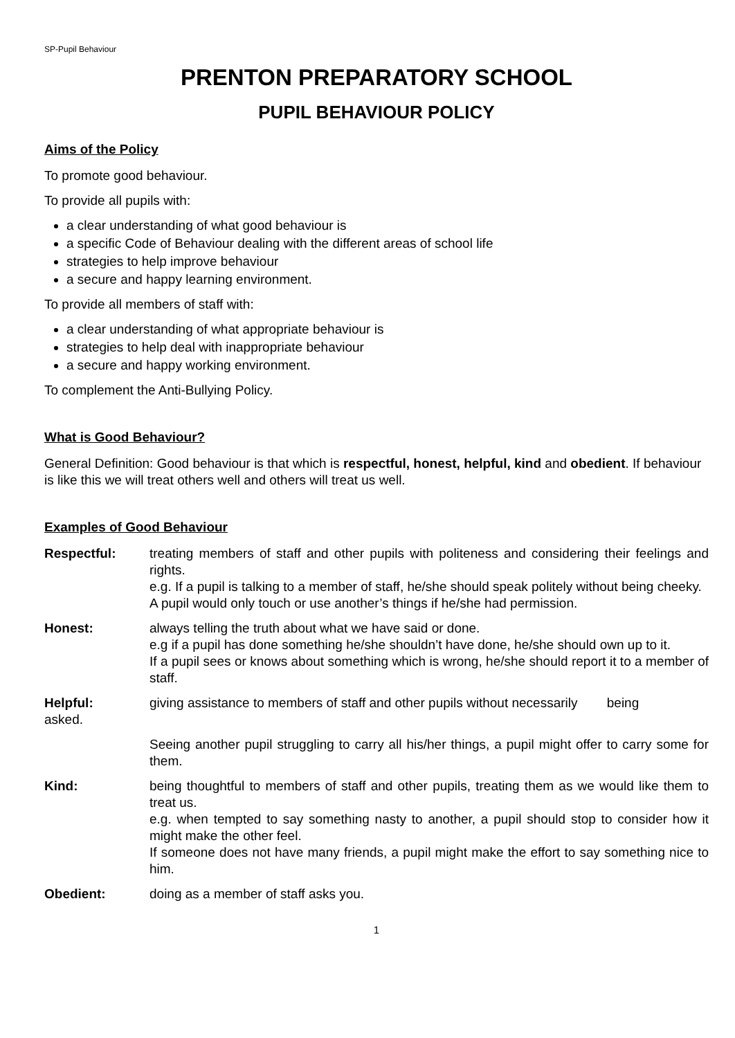SP-Pupil Behaviour
PRENTON PREPARATORY SCHOOL
PUPIL BEHAVIOUR POLICY
Aims of the Policy
To promote good behaviour.
To provide all pupils with:
a clear understanding of what good behaviour is
a specific Code of Behaviour dealing with the different areas of school life
strategies to help improve behaviour
a secure and happy learning environment.
To provide all members of staff with:
a clear understanding of what appropriate behaviour is
strategies to help deal with inappropriate behaviour
a secure and happy working environment.
To complement the Anti-Bullying Policy.
What is Good Behaviour?
General Definition: Good behaviour is that which is respectful, honest, helpful, kind and obedient. If behaviour is like this we will treat others well and others will treat us well.
Examples of Good Behaviour
Respectful: treating members of staff and other pupils with politeness and considering their feelings and rights.
e.g. If a pupil is talking to a member of staff, he/she should speak politely without being cheeky.
A pupil would only touch or use another’s things if he/she had permission.
Honest: always telling the truth about what we have said or done.
e.g if a pupil has done something he/she shouldn’t have done, he/she should own up to it.
If a pupil sees or knows about something which is wrong, he/she should report it to a member of staff.
Helpful: giving assistance to members of staff and other pupils without necessarily being
asked.
Seeing another pupil struggling to carry all his/her things, a pupil might offer to carry some for them.
Kind: being thoughtful to members of staff and other pupils, treating them as we would like them to treat us.
e.g. when tempted to say something nasty to another, a pupil should stop to consider how it might make the other feel.
If someone does not have many friends, a pupil might make the effort to say something nice to him.
Obedient: doing as a member of staff asks you.
1